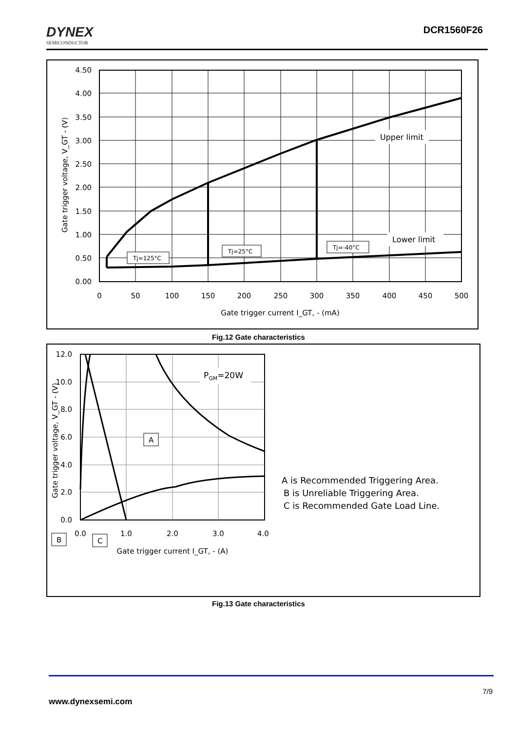DYNEX
SEMICONDUCTOR
DCR1560F26
4.50
4.00
3.50
3.00
2.50
2.00
1.50
1.00
0.50
0.00
0
50
100
150
200
250
300
350
400
450
500
Gate trigger current I_GT, - (mA)
Gate trigger voltage, V_GT - (V)
Upper limit
Lower limit
Tj=125°C
Tj=25°C
Tj=-40°C
Fig.12 Gate characteristics
12.0
10.0
8.0
6.0
4.0
2.0
0.0
0.0
1.0
2.0
3.0
4.0
Gate trigger current I_GT, - (A)
Gate trigger voltage, V_GT - (V)
PGM=20W
A
B
C
A is Recommended Triggering Area.
B is Unreliable Triggering Area.
C is Recommended Gate Load Line.
Fig.13 Gate characteristics
7/9
www.dynexsemi.com